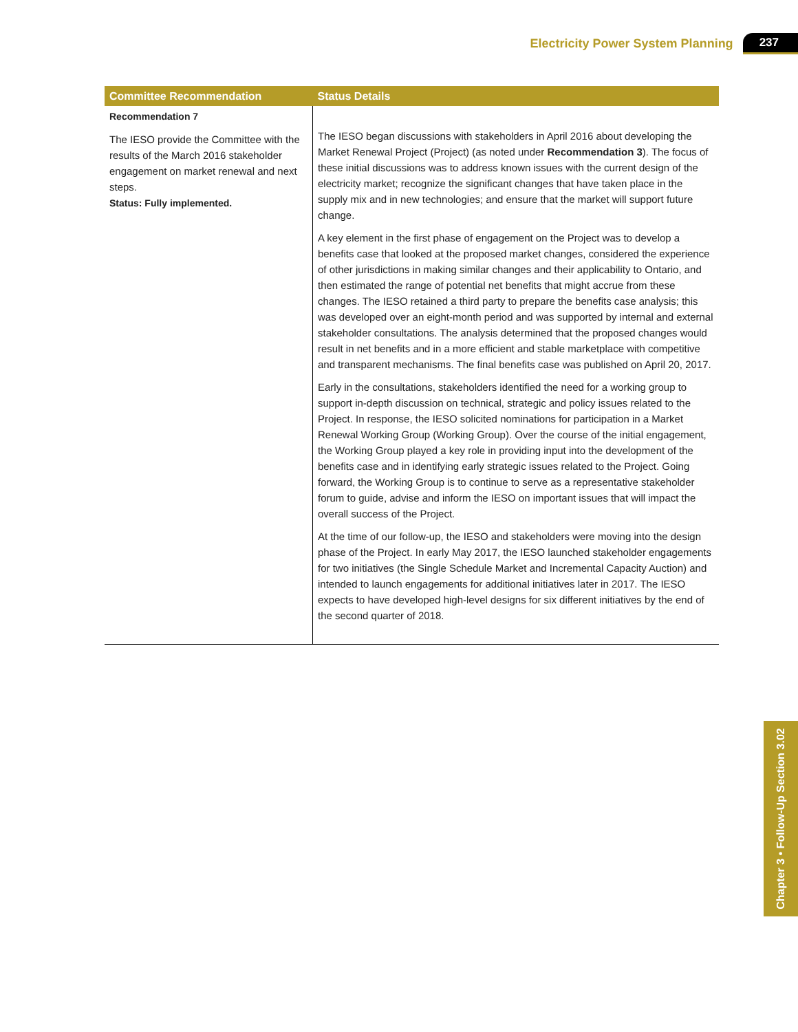Electricity Power System Planning 237
| Committee Recommendation | Status Details |
| --- | --- |
| Recommendation 7 The IESO provide the Committee with the results of the March 2016 stakeholder engagement on market renewal and next steps. Status: Fully implemented. | The IESO began discussions with stakeholders in April 2016 about developing the Market Renewal Project (Project) (as noted under Recommendation 3 ). The focus of these initial discussions was to address known issues with the current design of the electricity market; recognize the significant changes that have taken place in the supply mix and in new technologies; and ensure that the market will support future change. A key element in the first phase of engagement on the Project was to develop a benefits case that looked at the proposed market changes, considered the experience of other jurisdictions in making similar changes and their applicability to Ontario, and then estimated the range of potential net benefits that might accrue from these changes. The IESO retained a third party to prepare the benefits case analysis; this was developed over an eight-month period and was supported by internal and external stakeholder consultations. The analysis determined that the proposed changes would result in net benefits and in a more efficient and stable marketplace with competitive and transparent mechanisms. The final benefits case was published on April 20, 2017. Early in the consultations, stakeholders identified the need for a working group to support in-depth discussion on technical, strategic and policy issues related to the Project. In response, the IESO solicited nominations for participation in a Market Renewal Working Group (Working Group). Over the course of the initial engagement, the Working Group played a key role in providing input into the development of the benefits case and in identifying early strategic issues related to the Project. Going forward, the Working Group is to continue to serve as a representative stakeholder forum to guide, advise and inform the IESO on important issues that will impact the overall success of the Project. At the time of our follow-up, the IESO and stakeholders were moving into the design phase of the Project. In early May 2017, the IESO launched stakeholder engagements for two initiatives (the Single Schedule Market and Incremental Capacity Auction) and intended to launch engagements for additional initiatives later in 2017. The IESO expects to have developed high-level designs for six different initiatives by the end of the second quarter of 2018. |
Chapter 3 • Follow-Up Section 3.02